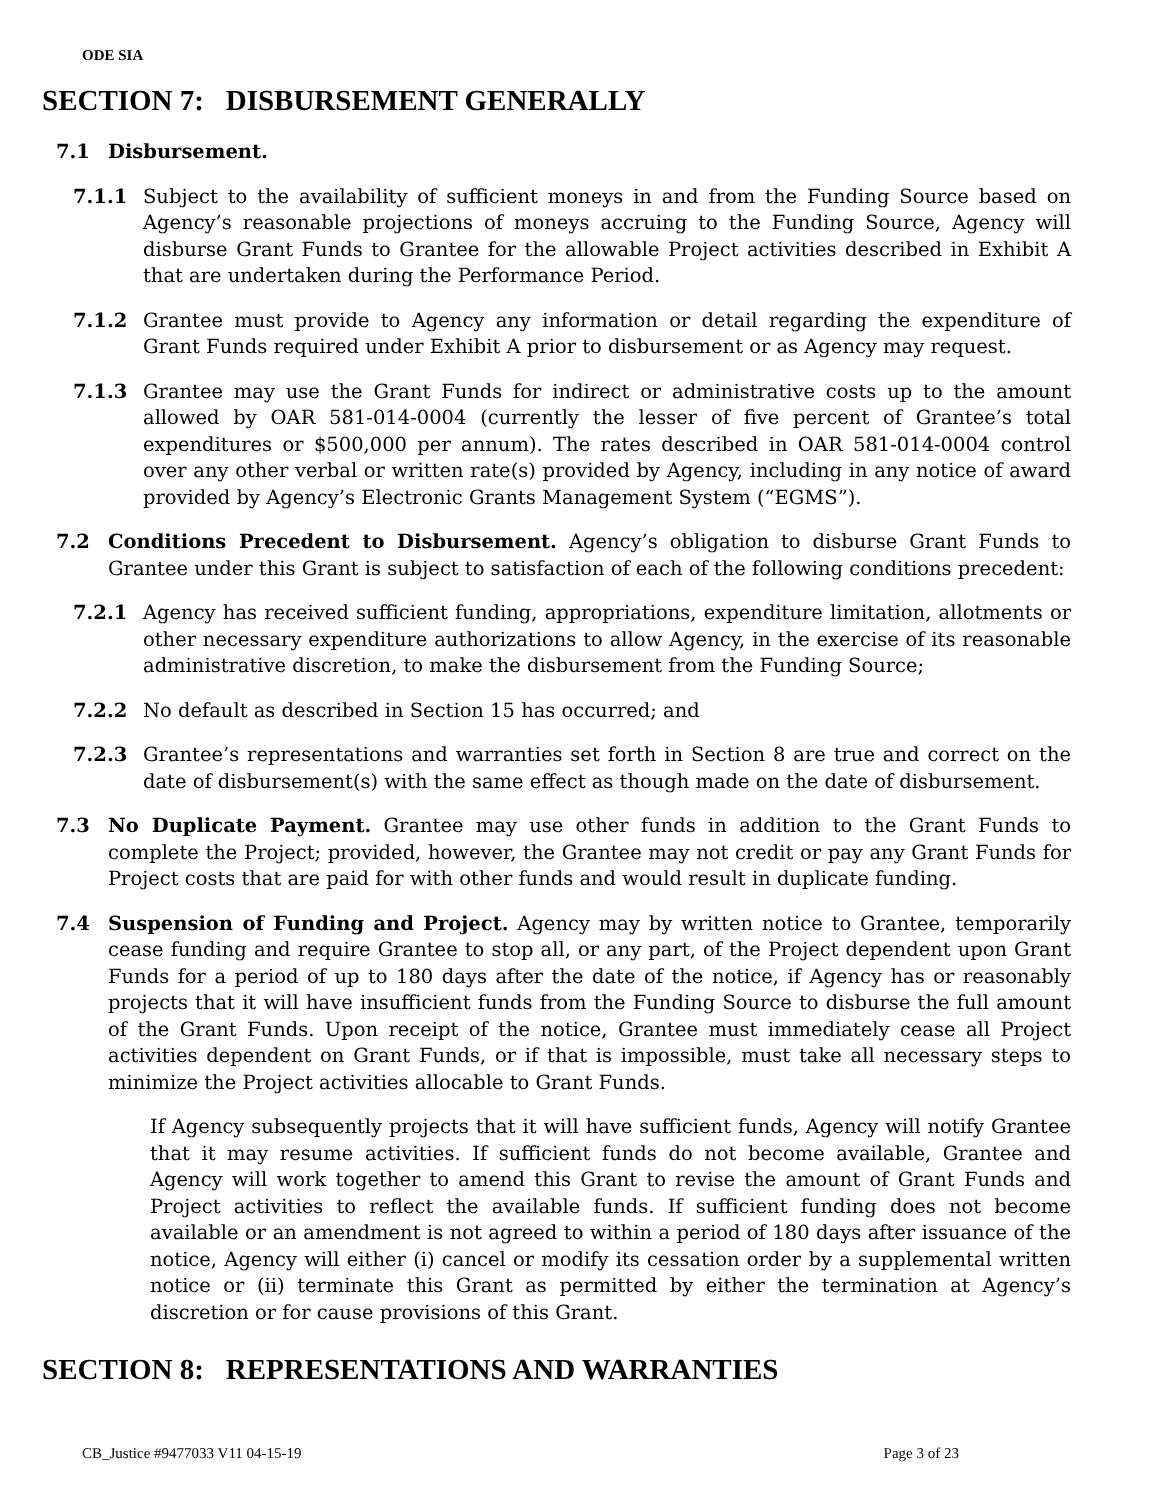ODE SIA
SECTION 7: DISBURSEMENT GENERALLY
7.1 Disbursement.
7.1.1 Subject to the availability of sufficient moneys in and from the Funding Source based on Agency’s reasonable projections of moneys accruing to the Funding Source, Agency will disburse Grant Funds to Grantee for the allowable Project activities described in Exhibit A that are undertaken during the Performance Period.
7.1.2 Grantee must provide to Agency any information or detail regarding the expenditure of Grant Funds required under Exhibit A prior to disbursement or as Agency may request.
7.1.3 Grantee may use the Grant Funds for indirect or administrative costs up to the amount allowed by OAR 581-014-0004 (currently the lesser of five percent of Grantee’s total expenditures or $500,000 per annum). The rates described in OAR 581-014-0004 control over any other verbal or written rate(s) provided by Agency, including in any notice of award provided by Agency’s Electronic Grants Management System (“EGMS”).
7.2 Conditions Precedent to Disbursement. Agency’s obligation to disburse Grant Funds to Grantee under this Grant is subject to satisfaction of each of the following conditions precedent:
7.2.1 Agency has received sufficient funding, appropriations, expenditure limitation, allotments or other necessary expenditure authorizations to allow Agency, in the exercise of its reasonable administrative discretion, to make the disbursement from the Funding Source;
7.2.2 No default as described in Section 15 has occurred; and
7.2.3 Grantee’s representations and warranties set forth in Section 8 are true and correct on the date of disbursement(s) with the same effect as though made on the date of disbursement.
7.3 No Duplicate Payment. Grantee may use other funds in addition to the Grant Funds to complete the Project; provided, however, the Grantee may not credit or pay any Grant Funds for Project costs that are paid for with other funds and would result in duplicate funding.
7.4 Suspension of Funding and Project. Agency may by written notice to Grantee, temporarily cease funding and require Grantee to stop all, or any part, of the Project dependent upon Grant Funds for a period of up to 180 days after the date of the notice, if Agency has or reasonably projects that it will have insufficient funds from the Funding Source to disburse the full amount of the Grant Funds. Upon receipt of the notice, Grantee must immediately cease all Project activities dependent on Grant Funds, or if that is impossible, must take all necessary steps to minimize the Project activities allocable to Grant Funds.
If Agency subsequently projects that it will have sufficient funds, Agency will notify Grantee that it may resume activities. If sufficient funds do not become available, Grantee and Agency will work together to amend this Grant to revise the amount of Grant Funds and Project activities to reflect the available funds. If sufficient funding does not become available or an amendment is not agreed to within a period of 180 days after issuance of the notice, Agency will either (i) cancel or modify its cessation order by a supplemental written notice or (ii) terminate this Grant as permitted by either the termination at Agency’s discretion or for cause provisions of this Grant.
SECTION 8: REPRESENTATIONS AND WARRANTIES
CB_Justice #9477033 V11 04-15-19 Page 3 of 23